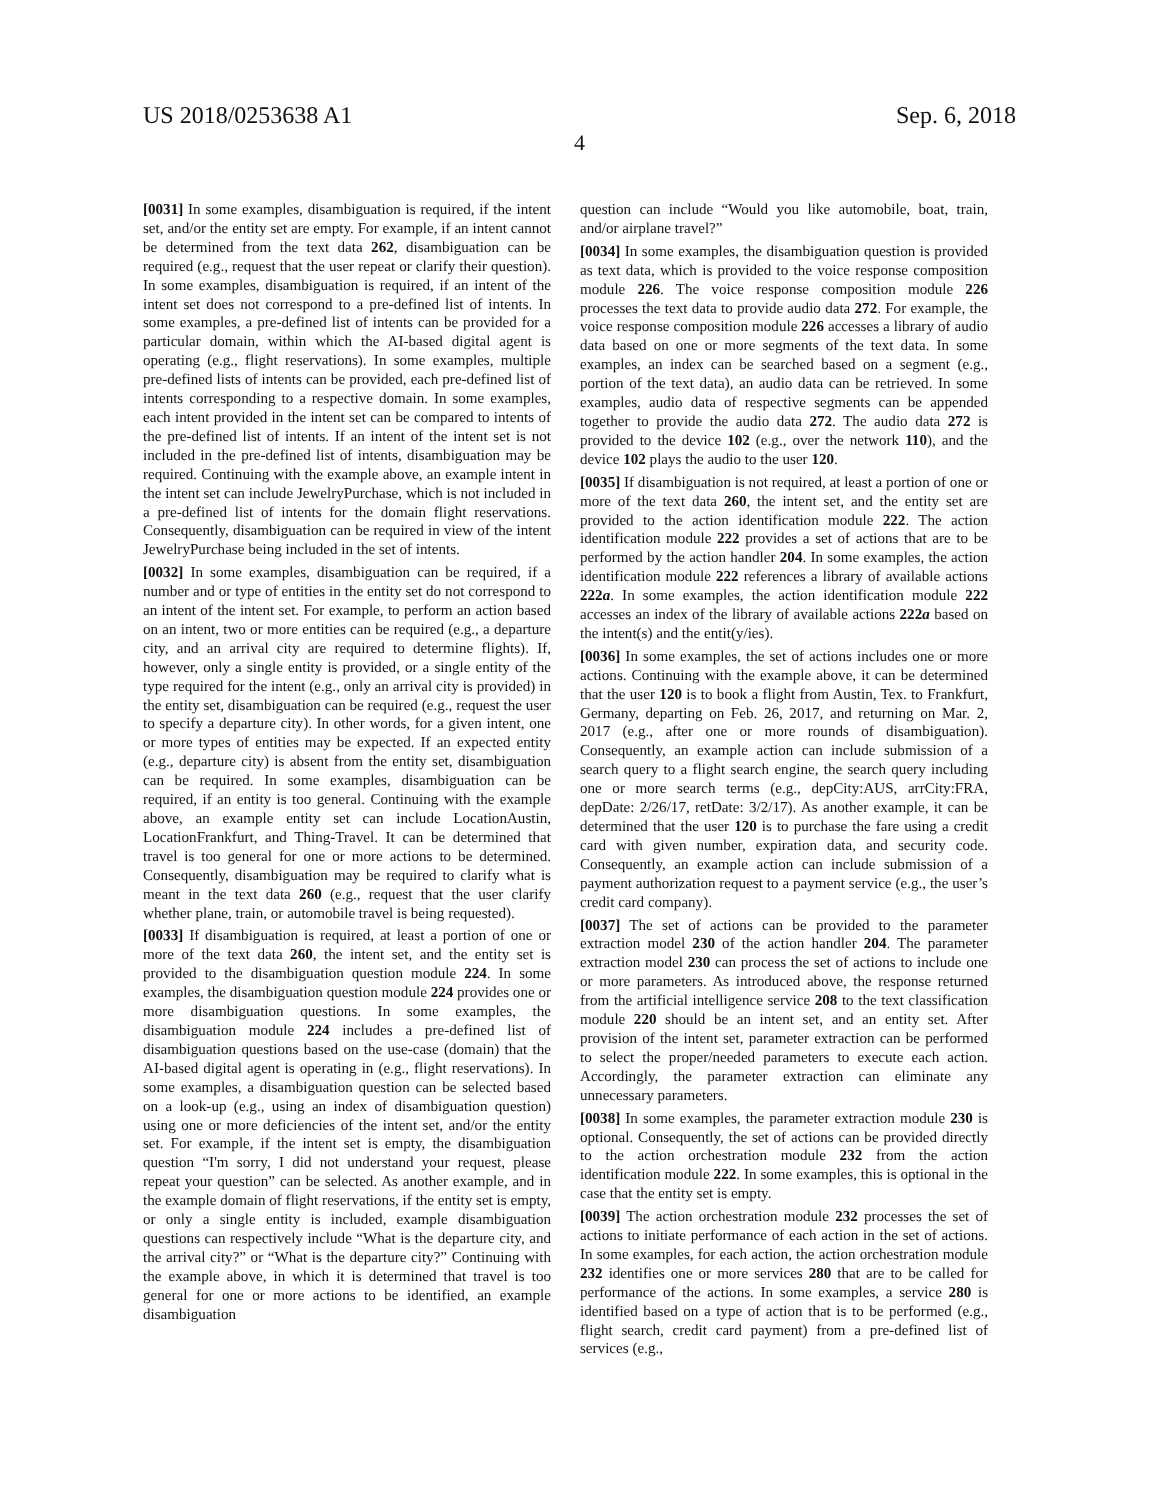US 2018/0253638 A1 Sep. 6, 2018
4
[0031] In some examples, disambiguation is required, if the intent set, and/or the entity set are empty. For example, if an intent cannot be determined from the text data 262, disambiguation can be required (e.g., request that the user repeat or clarify their question). In some examples, disambiguation is required, if an intent of the intent set does not correspond to a pre-defined list of intents. In some examples, a pre-defined list of intents can be provided for a particular domain, within which the AI-based digital agent is operating (e.g., flight reservations). In some examples, multiple pre-defined lists of intents can be provided, each pre-defined list of intents corresponding to a respective domain. In some examples, each intent provided in the intent set can be compared to intents of the pre-defined list of intents. If an intent of the intent set is not included in the pre-defined list of intents, disambiguation may be required. Continuing with the example above, an example intent in the intent set can include JewelryPurchase, which is not included in a pre-defined list of intents for the domain flight reservations. Consequently, disambiguation can be required in view of the intent JewelryPurchase being included in the set of intents.
[0032] In some examples, disambiguation can be required, if a number and or type of entities in the entity set do not correspond to an intent of the intent set. For example, to perform an action based on an intent, two or more entities can be required (e.g., a departure city, and an arrival city are required to determine flights). If, however, only a single entity is provided, or a single entity of the type required for the intent (e.g., only an arrival city is provided) in the entity set, disambiguation can be required (e.g., request the user to specify a departure city). In other words, for a given intent, one or more types of entities may be expected. If an expected entity (e.g., departure city) is absent from the entity set, disambiguation can be required. In some examples, disambiguation can be required, if an entity is too general. Continuing with the example above, an example entity set can include LocationAustin, LocationFrankfurt, and Thing-Travel. It can be determined that travel is too general for one or more actions to be determined. Consequently, disambiguation may be required to clarify what is meant in the text data 260 (e.g., request that the user clarify whether plane, train, or automobile travel is being requested).
[0033] If disambiguation is required, at least a portion of one or more of the text data 260, the intent set, and the entity set is provided to the disambiguation question module 224. In some examples, the disambiguation question module 224 provides one or more disambiguation questions. In some examples, the disambiguation module 224 includes a pre-defined list of disambiguation questions based on the use-case (domain) that the AI-based digital agent is operating in (e.g., flight reservations). In some examples, a disambiguation question can be selected based on a look-up (e.g., using an index of disambiguation question) using one or more deficiencies of the intent set, and/or the entity set. For example, if the intent set is empty, the disambiguation question “I'm sorry, I did not understand your request, please repeat your question” can be selected. As another example, and in the example domain of flight reservations, if the entity set is empty, or only a single entity is included, example disambiguation questions can respectively include “What is the departure city, and the arrival city?” or “What is the departure city?” Continuing with the example above, in which it is determined that travel is too general for one or more actions to be identified, an example disambiguation
question can include “Would you like automobile, boat, train, and/or airplane travel?”
[0034] In some examples, the disambiguation question is provided as text data, which is provided to the voice response composition module 226. The voice response composition module 226 processes the text data to provide audio data 272. For example, the voice response composition module 226 accesses a library of audio data based on one or more segments of the text data. In some examples, an index can be searched based on a segment (e.g., portion of the text data), an audio data can be retrieved. In some examples, audio data of respective segments can be appended together to provide the audio data 272. The audio data 272 is provided to the device 102 (e.g., over the network 110), and the device 102 plays the audio to the user 120.
[0035] If disambiguation is not required, at least a portion of one or more of the text data 260, the intent set, and the entity set are provided to the action identification module 222. The action identification module 222 provides a set of actions that are to be performed by the action handler 204. In some examples, the action identification module 222 references a library of available actions 222a. In some examples, the action identification module 222 accesses an index of the library of available actions 222a based on the intent(s) and the entit(y/ies).
[0036] In some examples, the set of actions includes one or more actions. Continuing with the example above, it can be determined that the user 120 is to book a flight from Austin, Tex. to Frankfurt, Germany, departing on Feb. 26, 2017, and returning on Mar. 2, 2017 (e.g., after one or more rounds of disambiguation). Consequently, an example action can include submission of a search query to a flight search engine, the search query including one or more search terms (e.g., depCity:AUS, arrCity:FRA, depDate: 2/26/17, retDate: 3/2/17). As another example, it can be determined that the user 120 is to purchase the fare using a credit card with given number, expiration data, and security code. Consequently, an example action can include submission of a payment authorization request to a payment service (e.g., the user’s credit card company).
[0037] The set of actions can be provided to the parameter extraction model 230 of the action handler 204. The parameter extraction model 230 can process the set of actions to include one or more parameters. As introduced above, the response returned from the artificial intelligence service 208 to the text classification module 220 should be an intent set, and an entity set. After provision of the intent set, parameter extraction can be performed to select the proper/needed parameters to execute each action. Accordingly, the parameter extraction can eliminate any unnecessary parameters.
[0038] In some examples, the parameter extraction module 230 is optional. Consequently, the set of actions can be provided directly to the action orchestration module 232 from the action identification module 222. In some examples, this is optional in the case that the entity set is empty.
[0039] The action orchestration module 232 processes the set of actions to initiate performance of each action in the set of actions. In some examples, for each action, the action orchestration module 232 identifies one or more services 280 that are to be called for performance of the actions. In some examples, a service 280 is identified based on a type of action that is to be performed (e.g., flight search, credit card payment) from a pre-defined list of services (e.g.,